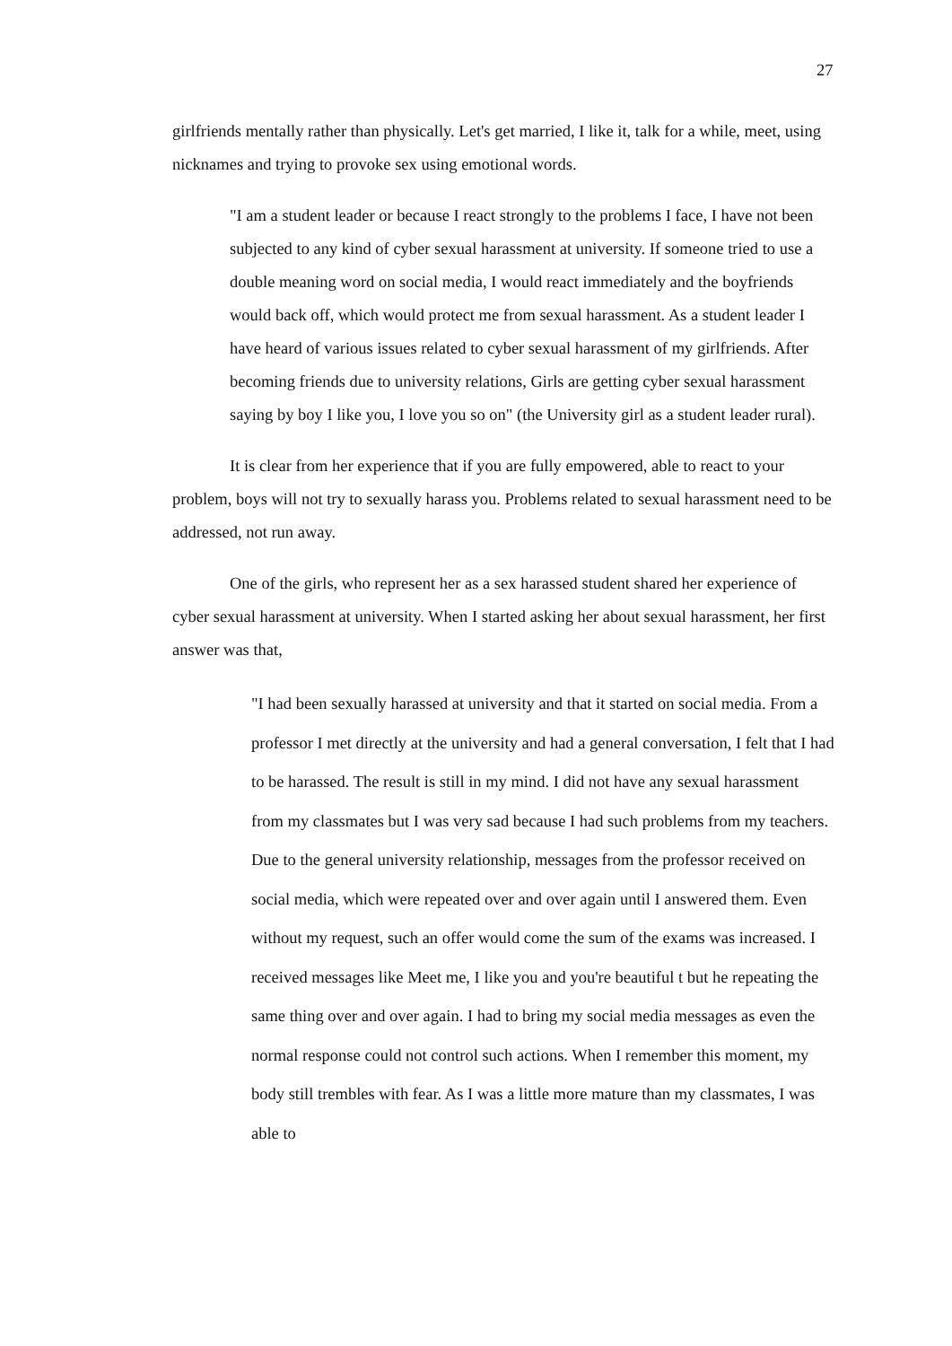27
girlfriends mentally rather than physically. Let's get married, I like it, talk for a while, meet, using nicknames and trying to provoke sex using emotional words.
"I am a student leader or because I react strongly to the problems I face, I have not been subjected to any kind of cyber sexual harassment at university. If someone tried to use a double meaning word on social media, I would react immediately and the boyfriends would back off, which would protect me from sexual harassment. As a student leader I have heard of various issues related to cyber sexual harassment of my girlfriends. After becoming friends due to university relations, Girls are getting cyber sexual harassment saying by boy I like you, I love you so on" (the University girl as a student leader rural).
It is clear from her experience that if you are fully empowered, able to react to your problem, boys will not try to sexually harass you. Problems related to sexual harassment need to be addressed, not run away.
One of the girls, who represent her as a sex harassed student shared her experience of cyber sexual harassment at university. When I started asking her about sexual harassment, her first answer was that,
"I had been sexually harassed at university and that it started on social media. From a professor I met directly at the university and had a general conversation, I felt that I had to be harassed. The result is still in my mind. I did not have any sexual harassment from my classmates but I was very sad because I had such problems from my teachers. Due to the general university relationship, messages from the professor received on social media, which were repeated over and over again until I answered them. Even without my request, such an offer would come the sum of the exams was increased. I received messages like Meet me, I like you and you're beautiful t but he repeating the same thing over and over again. I had to bring my social media messages as even the normal response could not control such actions. When I remember this moment, my body still trembles with fear. As I was a little more mature than my classmates, I was able to